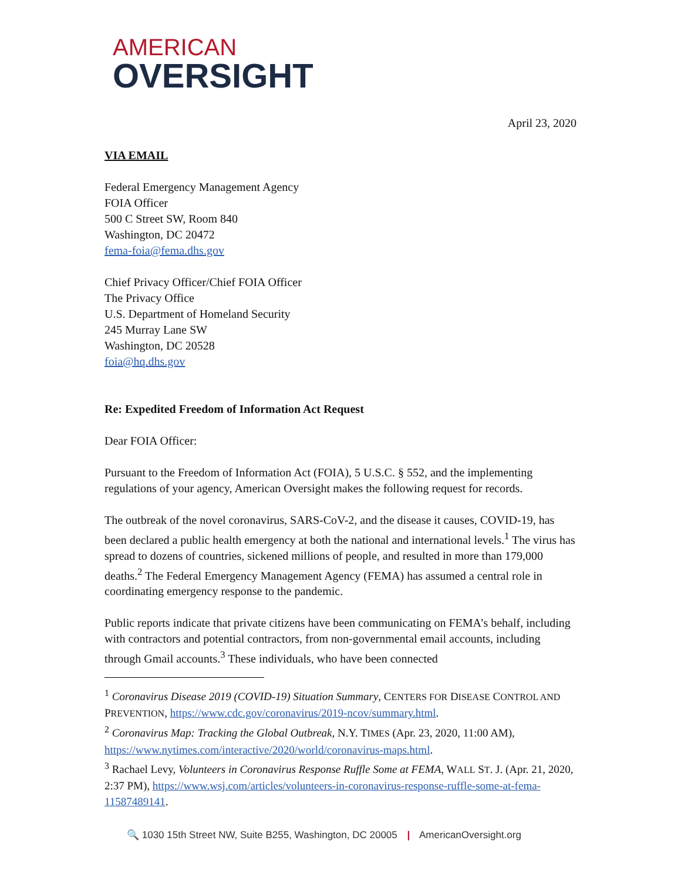AMERICAN
OVERSIGHT
April 23, 2020
VIA EMAIL
Federal Emergency Management Agency
FOIA Officer
500 C Street SW, Room 840
Washington, DC 20472
fema-foia@fema.dhs.gov
Chief Privacy Officer/Chief FOIA Officer
The Privacy Office
U.S. Department of Homeland Security
245 Murray Lane SW
Washington, DC 20528
foia@hq.dhs.gov
Re: Expedited Freedom of Information Act Request
Dear FOIA Officer:
Pursuant to the Freedom of Information Act (FOIA), 5 U.S.C. § 552, and the implementing regulations of your agency, American Oversight makes the following request for records.
The outbreak of the novel coronavirus, SARS-CoV-2, and the disease it causes, COVID-19, has been declared a public health emergency at both the national and international levels.<sup>1</sup> The virus has spread to dozens of countries, sickened millions of people, and resulted in more than 179,000 deaths.<sup>2</sup> The Federal Emergency Management Agency (FEMA) has assumed a central role in coordinating emergency response to the pandemic.
Public reports indicate that private citizens have been communicating on FEMA’s behalf, including with contractors and potential contractors, from non-governmental email accounts, including through Gmail accounts.<sup>3</sup> These individuals, who have been connected
<sup>1</sup> Coronavirus Disease 2019 (COVID-19) Situation Summary, CENTERS FOR DISEASE CONTROL AND PREVENTION, https://www.cdc.gov/coronavirus/2019-ncov/summary.html.
<sup>2</sup> Coronavirus Map: Tracking the Global Outbreak, N.Y. TIMES (Apr. 23, 2020, 11:00 AM), https://www.nytimes.com/interactive/2020/world/coronavirus-maps.html.
<sup>3</sup> Rachael Levy, Volunteers in Coronavirus Response Ruffle Some at FEMA, WALL ST. J. (Apr. 21, 2020, 2:37 PM), https://www.wsj.com/articles/volunteers-in-coronavirus-response-ruffle-some-at-fema-11587489141.
🔍 1030 15th Street NW, Suite B255, Washington, DC 20005 | AmericanOversight.org